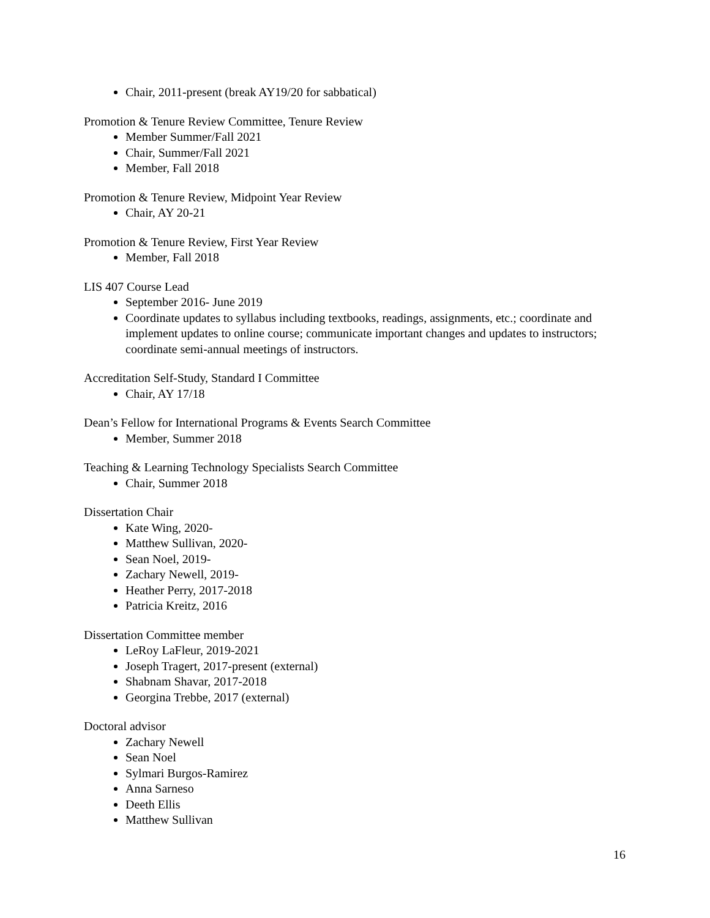Chair, 2011-present (break AY19/20 for sabbatical)
Promotion & Tenure Review Committee, Tenure Review
Member Summer/Fall 2021
Chair, Summer/Fall 2021
Member, Fall 2018
Promotion & Tenure Review, Midpoint Year Review
Chair, AY 20-21
Promotion & Tenure Review, First Year Review
Member, Fall 2018
LIS 407 Course Lead
September 2016- June 2019
Coordinate updates to syllabus including textbooks, readings, assignments, etc.; coordinate and implement updates to online course; communicate important changes and updates to instructors; coordinate semi-annual meetings of instructors.
Accreditation Self-Study, Standard I Committee
Chair, AY 17/18
Dean’s Fellow for International Programs & Events Search Committee
Member, Summer 2018
Teaching & Learning Technology Specialists Search Committee
Chair, Summer 2018
Dissertation Chair
Kate Wing, 2020-
Matthew Sullivan, 2020-
Sean Noel, 2019-
Zachary Newell, 2019-
Heather Perry, 2017-2018
Patricia Kreitz, 2016
Dissertation Committee member
LeRoy LaFleur, 2019-2021
Joseph Tragert, 2017-present (external)
Shabnam Shavar, 2017-2018
Georgina Trebbe, 2017 (external)
Doctoral advisor
Zachary Newell
Sean Noel
Sylmari Burgos-Ramirez
Anna Sarneso
Deeth Ellis
Matthew Sullivan
16